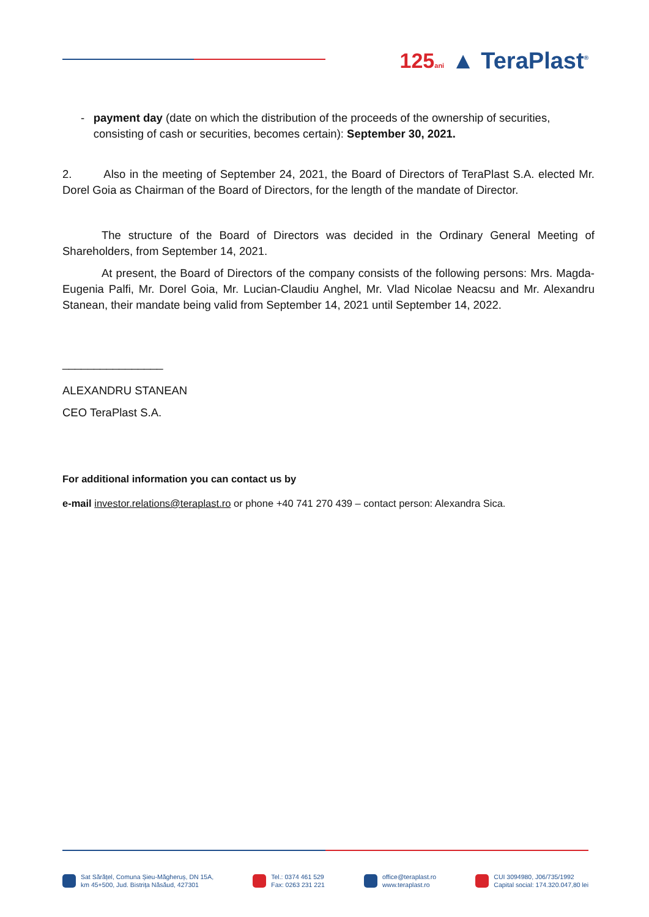125ani ▲ TeraPlast<sup>®</sup>
- payment day (date on which the distribution of the proceeds of the ownership of securities, consisting of cash or securities, becomes certain): September 30, 2021.
2. Also in the meeting of September 24, 2021, the Board of Directors of TeraPlast S.A. elected Mr. Dorel Goia as Chairman of the Board of Directors, for the length of the mandate of Director.
The structure of the Board of Directors was decided in the Ordinary General Meeting of Shareholders, from September 14, 2021.
At present, the Board of Directors of the company consists of the following persons: Mrs. Magda-Eugenia Palfi, Mr. Dorel Goia, Mr. Lucian-Claudiu Anghel, Mr. Vlad Nicolae Neacsu and Mr. Alexandru Stanean, their mandate being valid from September 14, 2021 until September 14, 2022.
________________
ALEXANDRU STANEAN
CEO TeraPlast S.A.
For additional information you can contact us by
e-mail investor.relations@teraplast.ro or phone +40 741 270 439 – contact person: Alexandra Sica.
Sat Sărățel, Comuna Șieu-Măgheruș, DN 15A,
km 45+500, Jud. Bistrița Năsăud, 427301
Tel.: 0374 461 529
Fax: 0263 231 221
office@teraplast.ro
www.teraplast.ro
CUI 3094980, J06/735/1992
Capital social: 174.320.047,80 lei